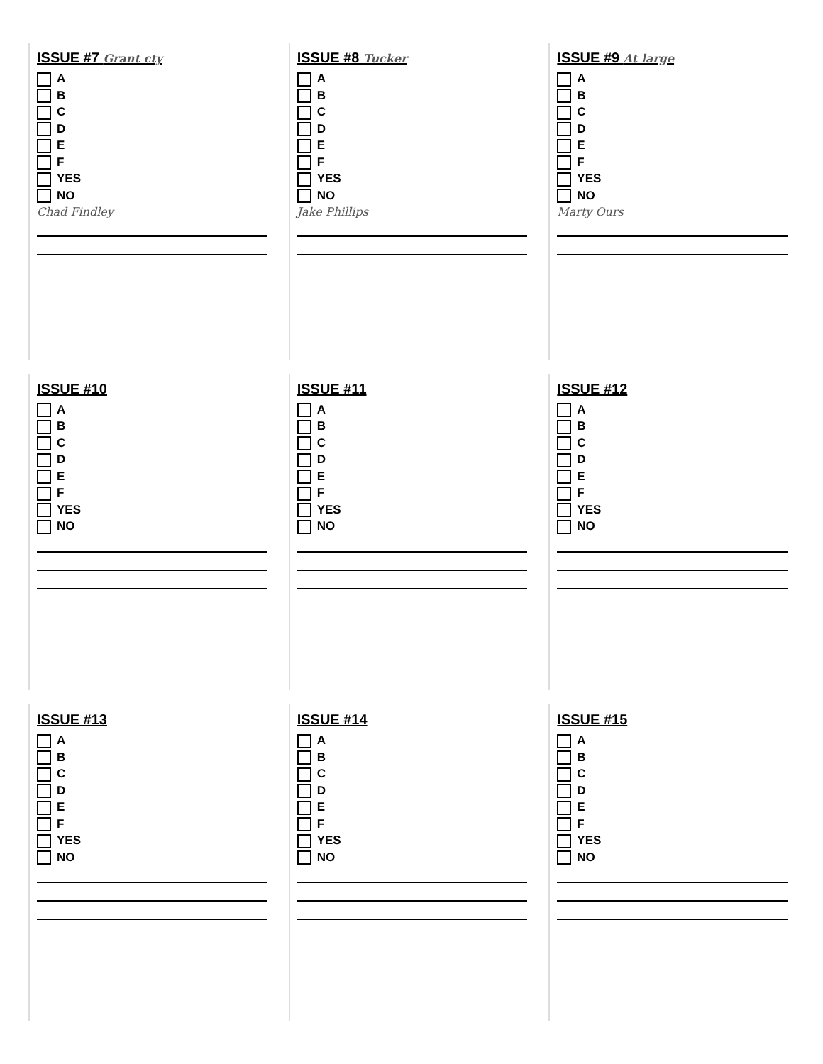ISSUE #7 Grant cty
A
B
C
D
E
F
YES
NO
Chad Findley
ISSUE #8 Tucker
A
B
C
D
E
F
YES
NO
Jake Phillips
ISSUE #9 At large
A
B
C
D
E
F
YES
NO
Marty Ours
ISSUE #10
A
B
C
D
E
F
YES
NO
ISSUE #11
A
B
C
D
E
F
YES
NO
ISSUE #12
A
B
C
D
E
F
YES
NO
ISSUE #13
A
B
C
D
E
F
YES
NO
ISSUE #14
A
B
C
D
E
F
YES
NO
ISSUE #15
A
B
C
D
E
F
YES
NO